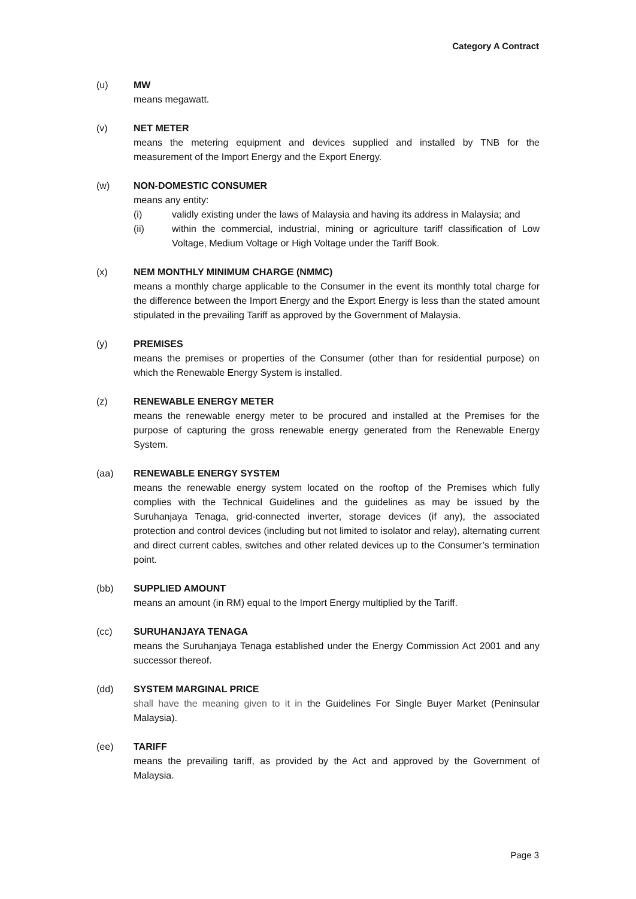Category A Contract
(u) MW
means megawatt.
(v) NET METER
means the metering equipment and devices supplied and installed by TNB for the measurement of the Import Energy and the Export Energy.
(w) NON-DOMESTIC CONSUMER
means any entity:
(i) validly existing under the laws of Malaysia and having its address in Malaysia; and
(ii) within the commercial, industrial, mining or agriculture tariff classification of Low Voltage, Medium Voltage or High Voltage under the Tariff Book.
(x) NEM MONTHLY MINIMUM CHARGE (NMMC)
means a monthly charge applicable to the Consumer in the event its monthly total charge for the difference between the Import Energy and the Export Energy is less than the stated amount stipulated in the prevailing Tariff as approved by the Government of Malaysia.
(y) PREMISES
means the premises or properties of the Consumer (other than for residential purpose) on which the Renewable Energy System is installed.
(z) RENEWABLE ENERGY METER
means the renewable energy meter to be procured and installed at the Premises for the purpose of capturing the gross renewable energy generated from the Renewable Energy System.
(aa) RENEWABLE ENERGY SYSTEM
means the renewable energy system located on the rooftop of the Premises which fully complies with the Technical Guidelines and the guidelines as may be issued by the Suruhanjaya Tenaga, grid-connected inverter, storage devices (if any), the associated protection and control devices (including but not limited to isolator and relay), alternating current and direct current cables, switches and other related devices up to the Consumer’s termination point.
(bb) SUPPLIED AMOUNT
means an amount (in RM) equal to the Import Energy multiplied by the Tariff.
(cc) SURUHANJAYA TENAGA
means the Suruhanjaya Tenaga established under the Energy Commission Act 2001 and any successor thereof.
(dd) SYSTEM MARGINAL PRICE
shall have the meaning given to it in the Guidelines For Single Buyer Market (Peninsular Malaysia).
(ee) TARIFF
means the prevailing tariff, as provided by the Act and approved by the Government of Malaysia.
Page 3